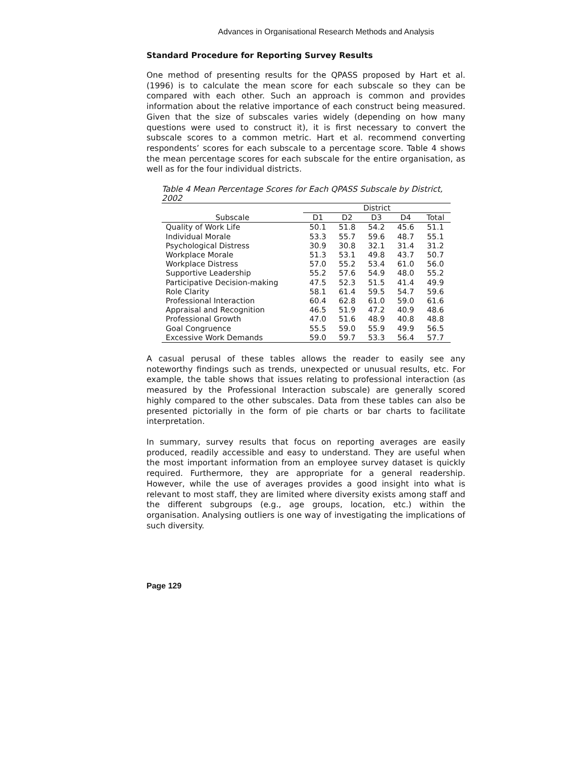Advances in Organisational Research Methods and Analysis
Standard Procedure for Reporting Survey Results
One method of presenting results for the QPASS proposed by Hart et al. (1996) is to calculate the mean score for each subscale so they can be compared with each other. Such an approach is common and provides information about the relative importance of each construct being measured. Given that the size of subscales varies widely (depending on how many questions were used to construct it), it is first necessary to convert the subscale scores to a common metric. Hart et al. recommend converting respondents’ scores for each subscale to a percentage score. Table 4 shows the mean percentage scores for each subscale for the entire organisation, as well as for the four individual districts.
Table 4 Mean Percentage Scores for Each QPASS Subscale by District, 2002
| | District | | | | |
| --- | --- | --- | --- | --- | --- |
| Subscale | D1 | D2 | D3 | D4 | Total |
| Quality of Work Life | 50.1 | 51.8 | 54.2 | 45.6 | 51.1 |
| Individual Morale | 53.3 | 55.7 | 59.6 | 48.7 | 55.1 |
| Psychological Distress | 30.9 | 30.8 | 32.1 | 31.4 | 31.2 |
| Workplace Morale | 51.3 | 53.1 | 49.8 | 43.7 | 50.7 |
| Workplace Distress | 57.0 | 55.2 | 53.4 | 61.0 | 56.0 |
| Supportive Leadership | 55.2 | 57.6 | 54.9 | 48.0 | 55.2 |
| Participative Decision-making | 47.5 | 52.3 | 51.5 | 41.4 | 49.9 |
| Role Clarity | 58.1 | 61.4 | 59.5 | 54.7 | 59.6 |
| Professional Interaction | 60.4 | 62.8 | 61.0 | 59.0 | 61.6 |
| Appraisal and Recognition | 46.5 | 51.9 | 47.2 | 40.9 | 48.6 |
| Professional Growth | 47.0 | 51.6 | 48.9 | 40.8 | 48.8 |
| Goal Congruence | 55.5 | 59.0 | 55.9 | 49.9 | 56.5 |
| Excessive Work Demands | 59.0 | 59.7 | 53.3 | 56.4 | 57.7 |
A casual perusal of these tables allows the reader to easily see any noteworthy findings such as trends, unexpected or unusual results, etc. For example, the table shows that issues relating to professional interaction (as measured by the Professional Interaction subscale) are generally scored highly compared to the other subscales. Data from these tables can also be presented pictorially in the form of pie charts or bar charts to facilitate interpretation.
In summary, survey results that focus on reporting averages are easily produced, readily accessible and easy to understand. They are useful when the most important information from an employee survey dataset is quickly required. Furthermore, they are appropriate for a general readership. However, while the use of averages provides a good insight into what is relevant to most staff, they are limited where diversity exists among staff and the different subgroups (e.g., age groups, location, etc.) within the organisation. Analysing outliers is one way of investigating the implications of such diversity.
Page 129